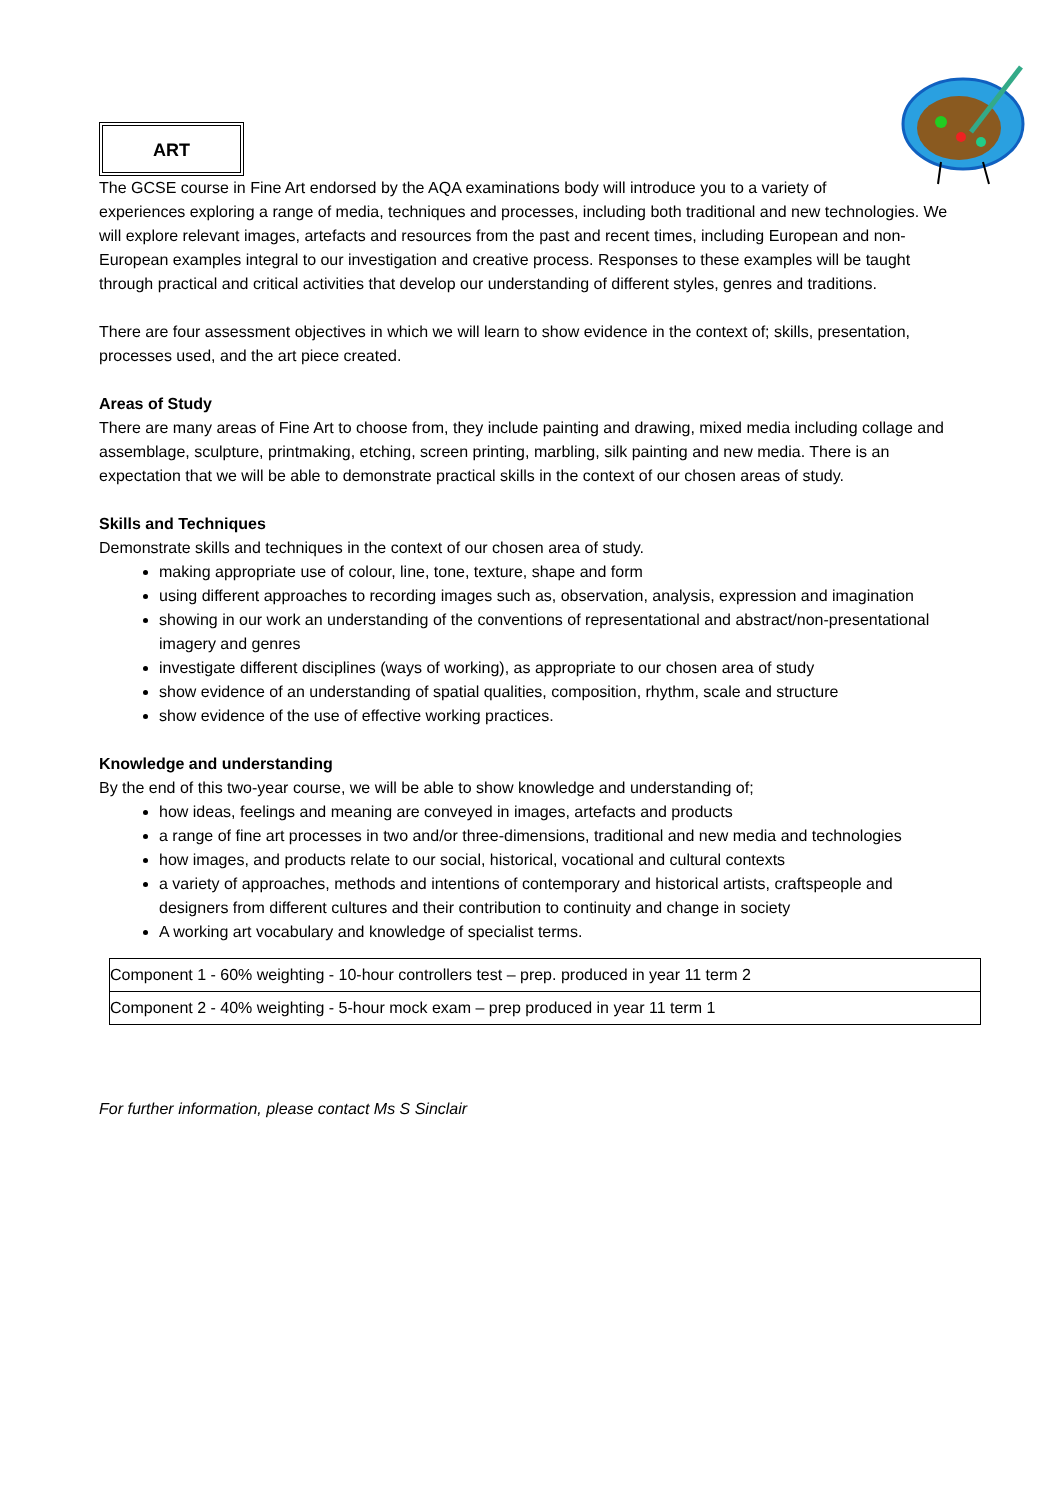ART
The GCSE course in Fine Art endorsed by the AQA examinations body will introduce you to a variety of experiences exploring a range of media, techniques and processes, including both traditional and new technologies. We will explore relevant images, artefacts and resources from the past and recent times, including European and non-European examples integral to our investigation and creative process. Responses to these examples will be taught through practical and critical activities that develop our understanding of different styles, genres and traditions.
There are four assessment objectives in which we will learn to show evidence in the context of; skills, presentation, processes used, and the art piece created.
Areas of Study
There are many areas of Fine Art to choose from, they include painting and drawing, mixed media including collage and assemblage, sculpture, printmaking, etching, screen printing, marbling, silk painting and new media. There is an expectation that we will be able to demonstrate practical skills in the context of our chosen areas of study.
Skills and Techniques
Demonstrate skills and techniques in the context of our chosen area of study.
making appropriate use of colour, line, tone, texture, shape and form
using different approaches to recording images such as, observation, analysis, expression and imagination
showing in our work an understanding of the conventions of representational and abstract/non-presentational imagery and genres
investigate different disciplines (ways of working), as appropriate to our chosen area of study
show evidence of an understanding of spatial qualities, composition, rhythm, scale and structure
show evidence of the use of effective working practices.
Knowledge and understanding
By the end of this two-year course, we will be able to show knowledge and understanding of;
how ideas, feelings and meaning are conveyed in images, artefacts and products
a range of fine art processes in two and/or three-dimensions, traditional and new media and technologies
how images, and products relate to our social, historical, vocational and cultural contexts
a variety of approaches, methods and intentions of contemporary and historical artists, craftspeople and designers from different cultures and their contribution to continuity and change in society
A working art vocabulary and knowledge of specialist terms.
| Component 1 - 60% weighting - 10-hour controllers test – prep. produced in year 11 term 2 |
| Component 2 - 40% weighting - 5-hour mock exam – prep produced in year 11 term 1 |
For further information, please contact Ms S Sinclair